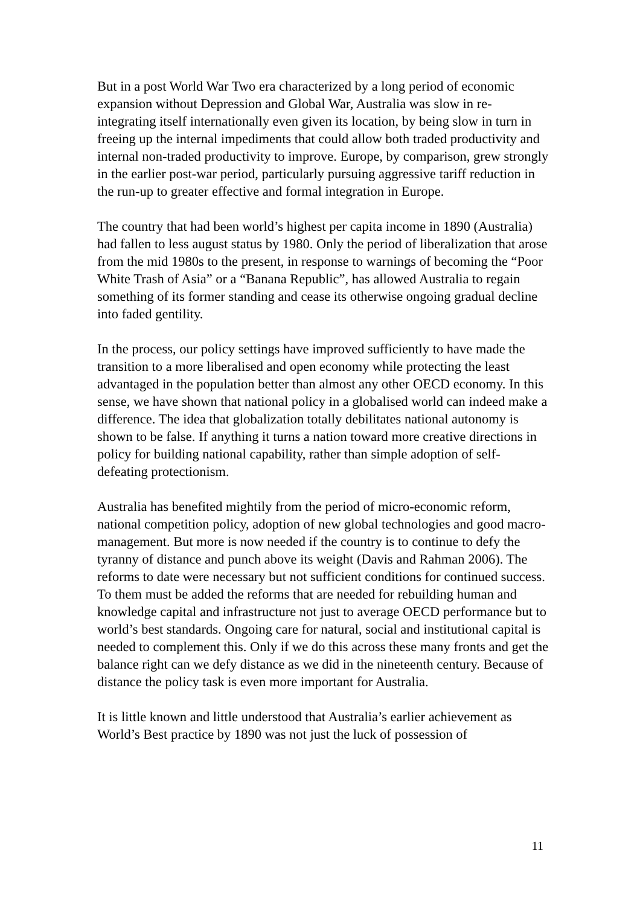But in a post World War Two era characterized by a long period of economic expansion without Depression and Global War, Australia was slow in re-integrating itself internationally even given its location, by being slow in turn in freeing up the internal impediments that could allow both traded productivity and internal non-traded productivity to improve. Europe, by comparison, grew strongly in the earlier post-war period, particularly pursuing aggressive tariff reduction in the run-up to greater effective and formal integration in Europe.
The country that had been world’s highest per capita income in 1890 (Australia) had fallen to less august status by 1980. Only the period of liberalization that arose from the mid 1980s to the present, in response to warnings of becoming the “Poor White Trash of Asia” or a “Banana Republic”, has allowed Australia to regain something of its former standing and cease its otherwise ongoing gradual decline into faded gentility.
In the process, our policy settings have improved sufficiently to have made the transition to a more liberalised and open economy while protecting the least advantaged in the population better than almost any other OECD economy. In this sense, we have shown that national policy in a globalised world can indeed make a difference. The idea that globalization totally debilitates national autonomy is shown to be false. If anything it turns a nation toward more creative directions in policy for building national capability, rather than simple adoption of self-defeating protectionism.
Australia has benefited mightily from the period of micro-economic reform, national competition policy, adoption of new global technologies and good macro-management. But more is now needed if the country is to continue to defy the tyranny of distance and punch above its weight (Davis and Rahman 2006). The reforms to date were necessary but not sufficient conditions for continued success. To them must be added the reforms that are needed for rebuilding human and knowledge capital and infrastructure not just to average OECD performance but to world’s best standards. Ongoing care for natural, social and institutional capital is needed to complement this. Only if we do this across these many fronts and get the balance right can we defy distance as we did in the nineteenth century. Because of distance the policy task is even more important for Australia.
It is little known and little understood that Australia’s earlier achievement as World’s Best practice by 1890 was not just the luck of possession of
11